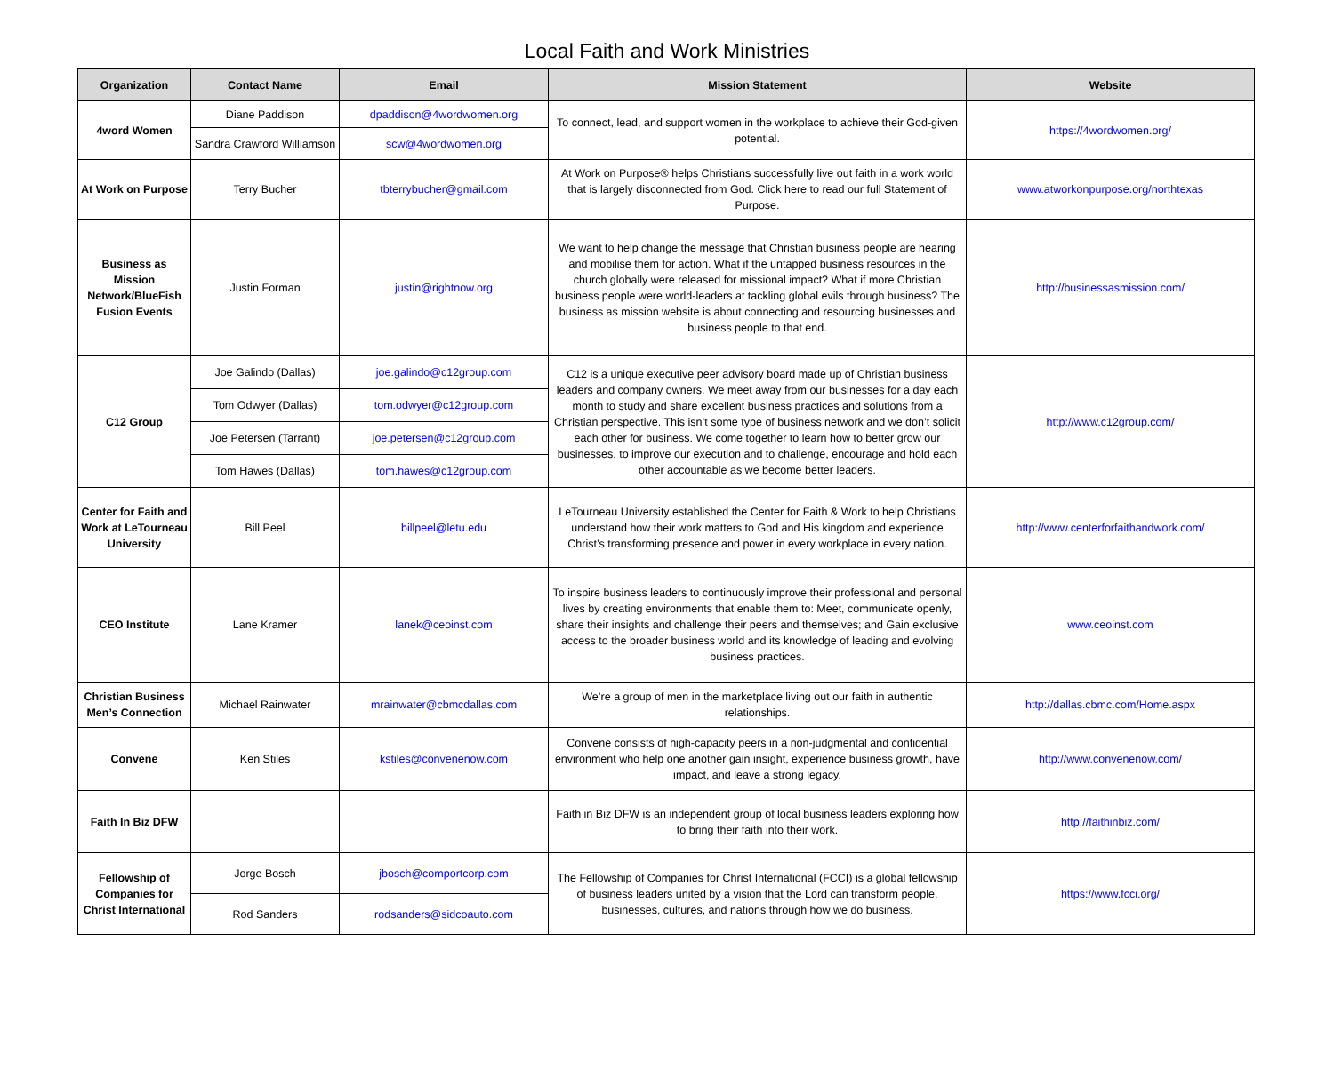Local Faith and Work Ministries
| Organization | Contact Name | Email | Mission Statement | Website |
| --- | --- | --- | --- | --- |
| 4word Women | Diane Paddison | dpaddison@4wordwomen.org | To connect, lead, and support women in the workplace to achieve their God-given potential. | https://4wordwomen.org/ |
| | Sandra Crawford Williamson | scw@4wordwomen.org | | |
| At Work on Purpose | Terry Bucher | tbterrybucher@gmail.com | At Work on Purpose® helps Christians successfully live out faith in a work world that is largely disconnected from God. Click here to read our full Statement of Purpose. | www.atworkonpurpose.org/northtexas |
| Business as Mission Network/BlueFish Fusion Events | Justin Forman | justin@rightnow.org | We want to help change the message that Christian business people are hearing and mobilise them for action. What if the untapped business resources in the church globally were released for missional impact? What if more Christian business people were world-leaders at tackling global evils through business? The business as mission website is about connecting and resourcing businesses and business people to that end. | http://businessasmission.com/ |
| C12 Group | Joe Galindo (Dallas) | joe.galindo@c12group.com | C12 is a unique executive peer advisory board made up of Christian business leaders and company owners. We meet away from our businesses for a day each month to study and share excellent business practices and solutions from a Christian perspective. This isn’t some type of business network and we don’t solicit each other for business. We come together to learn how to better grow our businesses, to improve our execution and to challenge, encourage and hold each other accountable as we become better leaders. | http://www.c12group.com/ |
| | Tom Odwyer (Dallas) | tom.odwyer@c12group.com | | |
| | Joe Petersen (Tarrant) | joe.petersen@c12group.com | | |
| | Tom Hawes (Dallas) | tom.hawes@c12group.com | | |
| Center for Faith and Work at LeTourneau University | Bill Peel | billpeel@letu.edu | LeTourneau University established the Center for Faith & Work to help Christians understand how their work matters to God and His kingdom and experience Christ’s transforming presence and power in every workplace in every nation. | http://www.centerforfaithandwork.com/ |
| CEO Institute | Lane Kramer | lanek@ceoinst.com | To inspire business leaders to continuously improve their professional and personal lives by creating environments that enable them to: Meet, communicate openly, share their insights and challenge their peers and themselves; and Gain exclusive access to the broader business world and its knowledge of leading and evolving business practices. | www.ceoinst.com |
| Christian Business Men’s Connection | Michael Rainwater | mrainwater@cbmcdallas.com | We’re a group of men in the marketplace living out our faith in authentic relationships. | http://dallas.cbmc.com/Home.aspx |
| Convene | Ken Stiles | kstiles@convenenow.com | Convene consists of high-capacity peers in a non-judgmental and confidential environment who help one another gain insight, experience business growth, have impact, and leave a strong legacy. | http://www.convenenow.com/ |
| Faith In Biz DFW | | | Faith in Biz DFW is an independent group of local business leaders exploring how to bring their faith into their work. | http://faithinbiz.com/ |
| Fellowship of Companies for Christ International | Jorge Bosch | jbosch@comportcorp.com | The Fellowship of Companies for Christ International (FCCI) is a global fellowship of business leaders united by a vision that the Lord can transform people, businesses, cultures, and nations through how we do business. | https://www.fcci.org/ |
| | Rod Sanders | rodsanders@sidcoauto.com | | |